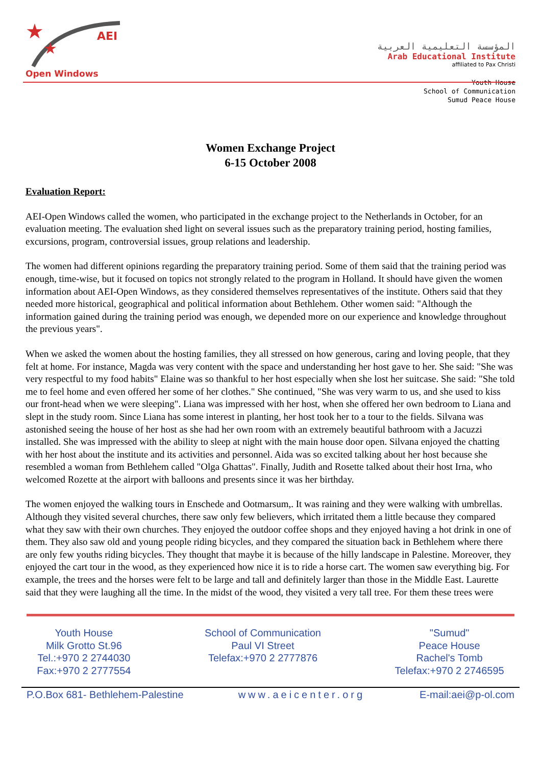★
★
AEI
Open Windows
المؤسسة التعليمية العربية
Arab Educational Institute
affiliated to Pax Christi
Youth House
School of Communication
Sumud Peace House
Women Exchange Project
6-15 October 2008
Evaluation Report:
AEI-Open Windows called the women, who participated in the exchange project to the Netherlands in October, for an evaluation meeting. The evaluation shed light on several issues such as the preparatory training period, hosting families, excursions, program, controversial issues, group relations and leadership.
The women had different opinions regarding the preparatory training period. Some of them said that the training period was enough, time-wise, but it focused on topics not strongly related to the program in Holland. It should have given the women information about AEI-Open Windows, as they considered themselves representatives of the institute. Others said that they needed more historical, geographical and political information about Bethlehem. Other women said: "Although the information gained during the training period was enough, we depended more on our experience and knowledge throughout the previous years".
When we asked the women about the hosting families, they all stressed on how generous, caring and loving people, that they felt at home. For instance, Magda was very content with the space and understanding her host gave to her. She said: "She was very respectful to my food habits" Elaine was so thankful to her host especially when she lost her suitcase. She said: "She told me to feel home and even offered her some of her clothes." She continued, "She was very warm to us, and she used to kiss our front-head when we were sleeping". Liana was impressed with her host, when she offered her own bedroom to Liana and slept in the study room. Since Liana has some interest in planting, her host took her to a tour to the fields. Silvana was astonished seeing the house of her host as she had her own room with an extremely beautiful bathroom with a Jacuzzi installed. She was impressed with the ability to sleep at night with the main house door open. Silvana enjoyed the chatting with her host about the institute and its activities and personnel. Aida was so excited talking about her host because she resembled a woman from Bethlehem called "Olga Ghattas". Finally, Judith and Rosette talked about their host Irna, who welcomed Rozette at the airport with balloons and presents since it was her birthday.
The women enjoyed the walking tours in Enschede and Ootmarsum,. It was raining and they were walking with umbrellas. Although they visited several churches, there saw only few believers, which irritated them a little because they compared what they saw with their own churches. They enjoyed the outdoor coffee shops and they enjoyed having a hot drink in one of them. They also saw old and young people riding bicycles, and they compared the situation back in Bethlehem where there are only few youths riding bicycles. They thought that maybe it is because of the hilly landscape in Palestine. Moreover, they enjoyed the cart tour in the wood, as they experienced how nice it is to ride a horse cart. The women saw everything big. For example, the trees and the horses were felt to be large and tall and definitely larger than those in the Middle East. Laurette said that they were laughing all the time. In the midst of the wood, they visited a very tall tree. For them these trees were
Youth House
Milk Grotto St.96
Tel.:+970 2 2744030
Fax:+970 2 2777554
School of Communication
Paul VI Street
Telefax:+970 2 2777876
"Sumud"
Peace House
Rachel's Tomb
Telefax:+970 2 2746595
P.O.Box 681- Bethlehem-Palestine www.aeicenter.org E-mail:aei@p-ol.com